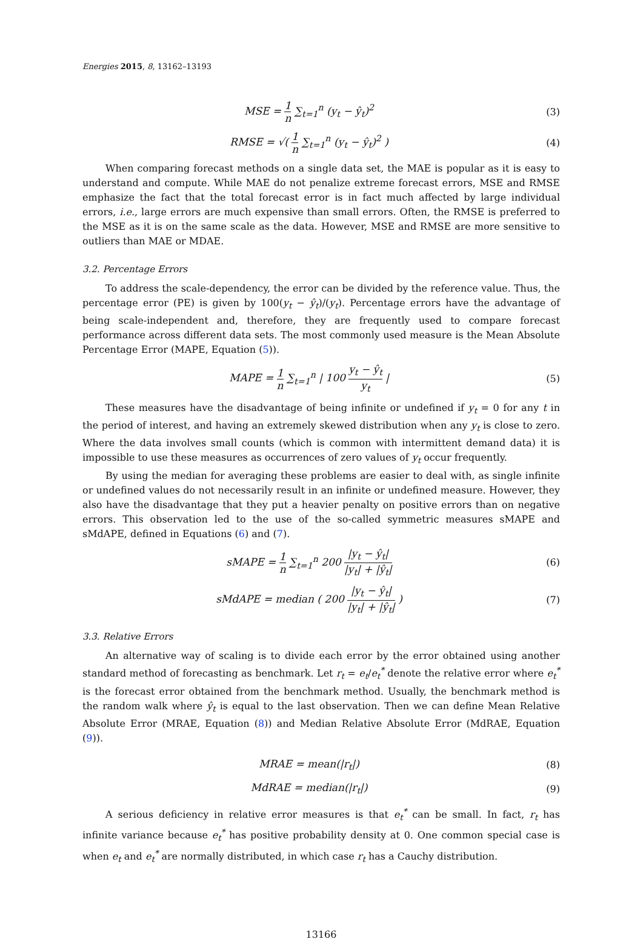Energies 2015, 8, 13162–13193
MSE = 1 n ∑<sub>t=1</sub><sup>n</sup> (y<sub>t</sub> − ŷ<sub>t</sub>)<sup>2</sup> (3)
RMSE = √( 1 n ∑<sub>t=1</sub><sup>n</sup> (y<sub>t</sub> − ŷ<sub>t</sub>)<sup>2</sup> )
(4)
When comparing forecast methods on a single data set, the MAE is popular as it is easy to understand and compute. While MAE do not penalize extreme forecast errors, MSE and RMSE emphasize the fact that the total forecast error is in fact much affected by large individual errors, i.e., large errors are much expensive than small errors. Often, the RMSE is preferred to the MSE as it is on the same scale as the data. However, MSE and RMSE are more sensitive to outliers than MAE or MDAE.
3.2. Percentage Errors
To address the scale-dependency, the error can be divided by the reference value. Thus, the percentage error (PE) is given by 100(y<sub>t</sub> − ŷ<sub>t</sub>)/(y<sub>t</sub>). Percentage errors have the advantage of being scale-independent and, therefore, they are frequently used to compare forecast performance across different data sets. The most commonly used measure is the Mean Absolute Percentage Error (MAPE, Equation (5)).
MAPE = 1 n ∑<sub>t=1</sub><sup>n</sup> | 100 y<sub>t</sub> − ŷ<sub>t</sub> y<sub>t</sub> |
(5)
These measures have the disadvantage of being infinite or undefined if y<sub>t</sub> = 0 for any t in the period of interest, and having an extremely skewed distribution when any y<sub>t</sub> is close to zero. Where the data involves small counts (which is common with intermittent demand data) it is impossible to use these measures as occurrences of zero values of y<sub>t</sub> occur frequently.
By using the median for averaging these problems are easier to deal with, as single infinite or undefined values do not necessarily result in an infinite or undefined measure. However, they also have the disadvantage that they put a heavier penalty on positive errors than on negative errors. This observation led to the use of the so-called symmetric measures sMAPE and sMdAPE, defined in Equations (6) and (7).
sMAPE = 1 n ∑<sub>t=1</sub><sup>n</sup> 200 |y<sub>t</sub> − ŷ<sub>t</sub>| |y<sub>t</sub>| + |ŷ<sub>t</sub>|
(6)
sMdAPE = median ( 200 |y<sub>t</sub> − ŷ<sub>t</sub>| |y<sub>t</sub>| + |ŷ<sub>t</sub>| )
(7)
3.3. Relative Errors
An alternative way of scaling is to divide each error by the error obtained using another standard method of forecasting as benchmark. Let r<sub>t</sub> = e<sub>t</sub>/e<sub>t</sub><sup>*</sup> denote the relative error where e<sub>t</sub><sup>*</sup> is the forecast error obtained from the benchmark method. Usually, the benchmark method is the random walk where ŷ<sub>t</sub> is equal to the last observation. Then we can define Mean Relative Absolute Error (MRAE, Equation (8)) and Median Relative Absolute Error (MdRAE, Equation (9)).
MRAE = mean(|r<sub>t</sub>|) (8)
MdRAE = median(|r<sub>t</sub>|) (9)
A serious deficiency in relative error measures is that e<sub>t</sub><sup>*</sup> can be small. In fact, r<sub>t</sub> has infinite variance because e<sub>t</sub><sup>*</sup> has positive probability density at 0. One common special case is when e<sub>t</sub> and e<sub>t</sub><sup>*</sup> are normally distributed, in which case r<sub>t</sub> has a Cauchy distribution.
13166